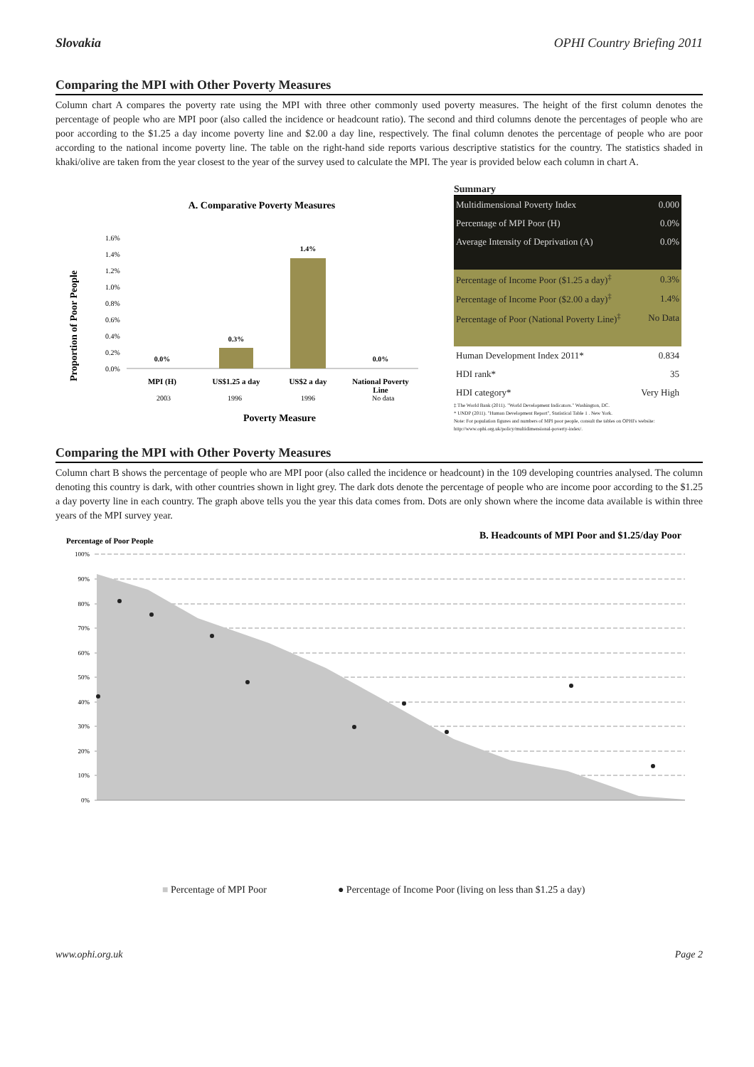Slovakia OPHI Country Briefing 2011
Comparing the MPI with Other Poverty Measures
Column chart A compares the poverty rate using the MPI with three other commonly used poverty measures. The height of the first column denotes the percentage of people who are MPI poor (also called the incidence or headcount ratio). The second and third columns denote the percentages of people who are poor according to the $1.25 a day income poverty line and $2.00 a day line, respectively. The final column denotes the percentage of people who are poor according to the national income poverty line. The table on the right-hand side reports various descriptive statistics for the country. The statistics shaded in khaki/olive are taken from the year closest to the year of the survey used to calculate the MPI. The year is provided below each column in chart A.
A. Comparative Poverty Measures
Proportion of Poor People
1.6%
1.4%
1.2%
1.0%
0.8%
0.6%
0.4%
0.2%
0.0%
0.0%
0.3%
1.4%
0.0%
MPI (H)
US$1.25 a day
US$2 a day
National Poverty
Line
2003
1996
1996
No data
Poverty Measure
Summary
| Multidimensional Poverty Index | 0.000 |
| Percentage of MPI Poor (H) | 0.0% |
| Average Intensity of Deprivation (A) | 0.0% |
| Percentage of Income Poor ($1.25 a day)<sup>‡</sup> | 0.3% |
| Percentage of Income Poor ($2.00 a day)<sup>‡</sup> | 1.4% |
| Percentage of Poor (National Poverty Line)<sup>‡</sup> | No Data |
| Human Development Index 2011* | 0.834 |
| HDI rank* | 35 |
| HDI category* | Very High |
‡ The World Bank (2011). "World Development Indicators." Washington, DC.
* UNDP (2011). "Human Development Report", Statistical Table 1 . New York.
Note: For population figures and numbers of MPI poor people, consult the tables on OPHI's website: http://www.ophi.org.uk/policy/multidimensional-poverty-index/.
Comparing the MPI with Other Poverty Measures
Column chart B shows the percentage of people who are MPI poor (also called the incidence or headcount) in the 109 developing countries analysed. The column denoting this country is dark, with other countries shown in light grey. The dark dots denote the percentage of people who are income poor according to the $1.25 a day poverty line in each country. The graph above tells you the year this data comes from. Dots are only shown where the income data available is within three years of the MPI survey year.
Percentage of Poor People
B. Headcounts of MPI Poor and $1.25/day Poor
100%
90%
80%
70%
60%
50%
40%
30%
20%
10%
0%
■ Percentage of MPI Poor ● Percentage of Income Poor (living on less than $1.25 a day)
www.ophi.org.uk Page 2